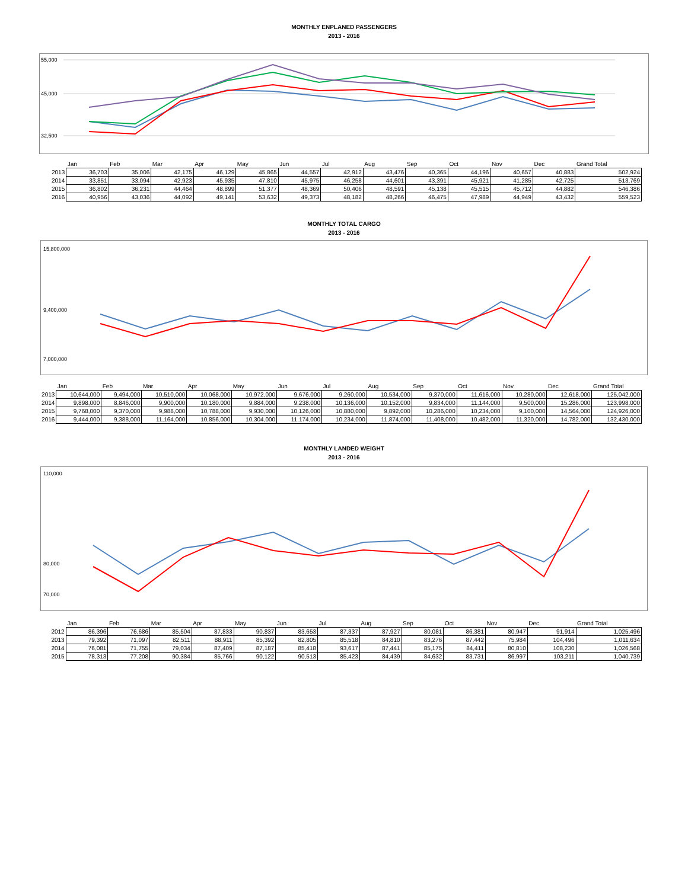MONTHLY ENPLANED PASSENGERS
2013 - 2016
55,000
45,000
32,500
| | Jan | Feb | Mar | Apr | May | Jun | Jul | Aug | Sep | Oct | Nov | Dec | Grand Total |
| --- | --- | --- | --- | --- | --- | --- | --- | --- | --- | --- | --- | --- | --- |
| 2013 | 36,703 | 35,006 | 42,175 | 46,129 | 45,865 | 44,557 | 42,912 | 43,476 | 40,365 | 44,196 | 40,657 | 40,883 | 502,924 |
| 2014 | 33,851 | 33,094 | 42,923 | 45,935 | 47,810 | 45,975 | 46,258 | 44,601 | 43,391 | 45,921 | 41,285 | 42,725 | 513,769 |
| 2015 | 36,802 | 36,231 | 44,464 | 48,899 | 51,377 | 48,369 | 50,406 | 48,591 | 45,138 | 45,515 | 45,712 | 44,882 | 546,386 |
| 2016 | 40,956 | 43,036 | 44,092 | 49,141 | 53,632 | 49,373 | 48,182 | 48,266 | 46,475 | 47,989 | 44,949 | 43,432 | 559,523 |
MONTHLY TOTAL CARGO
2013 - 2016
15,800,000
9,400,000
7,000,000
| | Jan | Feb | Mar | Apr | May | Jun | Jul | Aug | Sep | Oct | Nov | Dec | Grand Total |
| --- | --- | --- | --- | --- | --- | --- | --- | --- | --- | --- | --- | --- | --- |
| 2013 | 10,644,000 | 9,494,000 | 10,510,000 | 10,068,000 | 10,972,000 | 9,676,000 | 9,260,000 | 10,534,000 | 9,370,000 | 11,616,000 | 10,280,000 | 12,618,000 | 125,042,000 |
| 2014 | 9,898,000 | 8,846,000 | 9,900,000 | 10,180,000 | 9,884,000 | 9,238,000 | 10,136,000 | 10,152,000 | 9,834,000 | 11,144,000 | 9,500,000 | 15,286,000 | 123,998,000 |
| 2015 | 9,768,000 | 9,370,000 | 9,988,000 | 10,788,000 | 9,930,000 | 10,126,000 | 10,880,000 | 9,892,000 | 10,286,000 | 10,234,000 | 9,100,000 | 14,564,000 | 124,926,000 |
| 2016 | 9,444,000 | 9,388,000 | 11,164,000 | 10,856,000 | 10,304,000 | 11,174,000 | 10,234,000 | 11,874,000 | 11,408,000 | 10,482,000 | 11,320,000 | 14,782,000 | 132,430,000 |
MONTHLY LANDED WEIGHT
2013 - 2016
110,000
80,000
70,000
| | Jan | Feb | Mar | Apr | May | Jun | Jul | Aug | Sep | Oct | Nov | Dec | Grand Total |
| --- | --- | --- | --- | --- | --- | --- | --- | --- | --- | --- | --- | --- | --- |
| 2012 | 86,396 | 76,686 | 85,504 | 87,833 | 90,837 | 83,653 | 87,337 | 87,927 | 80,081 | 86,381 | 80,947 | 91,914 | 1,025,496 |
| 2013 | 79,392 | 71,097 | 82,511 | 88,911 | 85,392 | 82,805 | 85,518 | 84,810 | 83,276 | 87,442 | 75,984 | 104,496 | 1,011,634 |
| 2014 | 76,081 | 71,755 | 79,034 | 87,409 | 87,187 | 85,418 | 93,617 | 87,441 | 85,175 | 84,411 | 80,810 | 108,230 | 1,026,568 |
| 2015 | 78,313 | 77,208 | 90,384 | 85,766 | 90,122 | 90,513 | 85,423 | 84,439 | 84,632 | 83,731 | 86,997 | 103,211 | 1,040,739 |